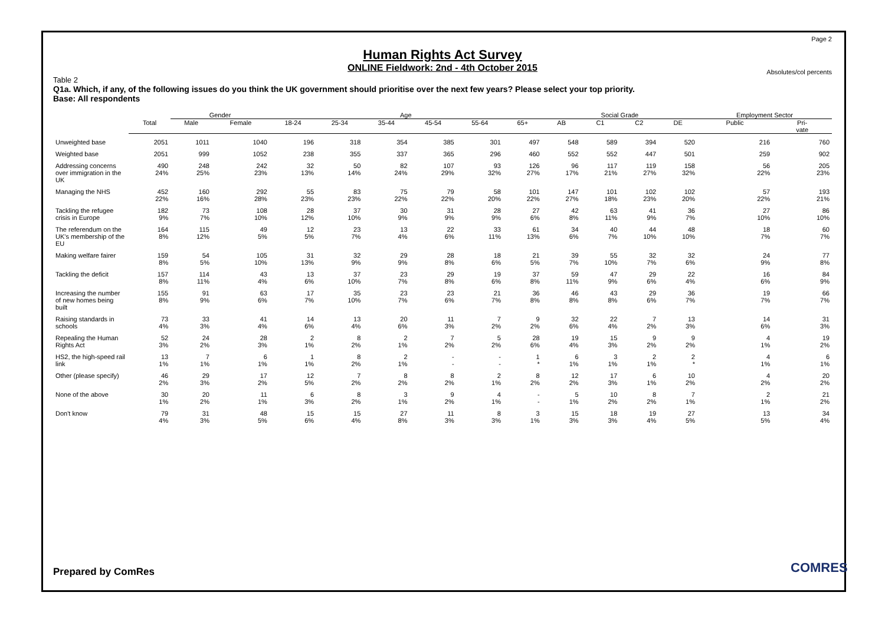Page 2
Human Rights Act Survey
ONLINE Fieldwork: 2nd - 4th October 2015
Absolutes/col percents
Table 2
Q1a. Which, if any, of the following issues do you think the UK government should prioritise over the next few years? Please select your top priority.
Base: All respondents
| | | Gender | | Age | | | | | | Social Grade | | | | Employment Sector | |
| --- | --- | --- | --- | --- | --- | --- | --- | --- | --- | --- | --- | --- | --- | --- | --- |
| | Total | Male | Female | 18-24 | 25-34 | 35-44 | 45-54 | 55-64 | 65+ | AB | C1 | C2 | DE | Public | Pri- vate |
| Unweighted base | 2051 | 1011 | 1040 | 196 | 318 | 354 | 385 | 301 | 497 | 548 | 589 | 394 | 520 | 216 | 760 |
| Weighted base | 2051 | 999 | 1052 | 238 | 355 | 337 | 365 | 296 | 460 | 552 | 552 | 447 | 501 | 259 | 902 |
| Addressing concerns over immigration in the UK | 490 24% | 248 25% | 242 23% | 32 13% | 50 14% | 82 24% | 107 29% | 93 32% | 126 27% | 96 17% | 117 21% | 119 27% | 158 32% | 56 22% | 205 23% |
| Managing the NHS | 452 22% | 160 16% | 292 28% | 55 23% | 83 23% | 75 22% | 79 22% | 58 20% | 101 22% | 147 27% | 101 18% | 102 23% | 102 20% | 57 22% | 193 21% |
| Tackling the refugee crisis in Europe | 182 9% | 73 7% | 108 10% | 28 12% | 37 10% | 30 9% | 31 9% | 28 9% | 27 6% | 42 8% | 63 11% | 41 9% | 36 7% | 27 10% | 86 10% |
| The referendum on the UK's membership of the EU | 164 8% | 115 12% | 49 5% | 12 5% | 23 7% | 13 4% | 22 6% | 33 11% | 61 13% | 34 6% | 40 7% | 44 10% | 48 10% | 18 7% | 60 7% |
| Making welfare fairer | 159 8% | 54 5% | 105 10% | 31 13% | 32 9% | 29 9% | 28 8% | 18 6% | 21 5% | 39 7% | 55 10% | 32 7% | 32 6% | 24 9% | 77 8% |
| Tackling the deficit | 157 8% | 114 11% | 43 4% | 13 6% | 37 10% | 23 7% | 29 8% | 19 6% | 37 8% | 59 11% | 47 9% | 29 6% | 22 4% | 16 6% | 84 9% |
| Increasing the number of new homes being built | 155 8% | 91 9% | 63 6% | 17 7% | 35 10% | 23 7% | 23 6% | 21 7% | 36 8% | 46 8% | 43 8% | 29 6% | 36 7% | 19 7% | 66 7% |
| Raising standards in schools | 73 4% | 33 3% | 41 4% | 14 6% | 13 4% | 20 6% | 11 3% | 7 2% | 9 2% | 32 6% | 22 4% | 7 2% | 13 3% | 14 6% | 31 3% |
| Repealing the Human Rights Act | 52 3% | 24 2% | 28 3% | 2 1% | 8 2% | 2 1% | 7 2% | 5 2% | 28 6% | 19 4% | 15 3% | 9 2% | 9 2% | 4 1% | 19 2% |
| HS2, the high-speed rail link | 13 1% | 7 1% | 6 1% | 1 1% | 8 2% | 2 1% | - - | - - | 1 * | 6 1% | 3 1% | 2 1% | 2 * | 4 1% | 6 1% |
| Other (please specify) | 46 2% | 29 3% | 17 2% | 12 5% | 7 2% | 8 2% | 8 2% | 2 1% | 8 2% | 12 2% | 17 3% | 6 1% | 10 2% | 4 2% | 20 2% |
| None of the above | 30 1% | 20 2% | 11 1% | 6 3% | 8 2% | 3 1% | 9 2% | 4 1% | - - | 5 1% | 10 2% | 8 2% | 7 1% | 2 1% | 21 2% |
| Don't know | 79 4% | 31 3% | 48 5% | 15 6% | 15 4% | 27 8% | 11 3% | 8 3% | 3 1% | 15 3% | 18 3% | 19 4% | 27 5% | 13 5% | 34 4% |
Prepared by ComRes COMRES